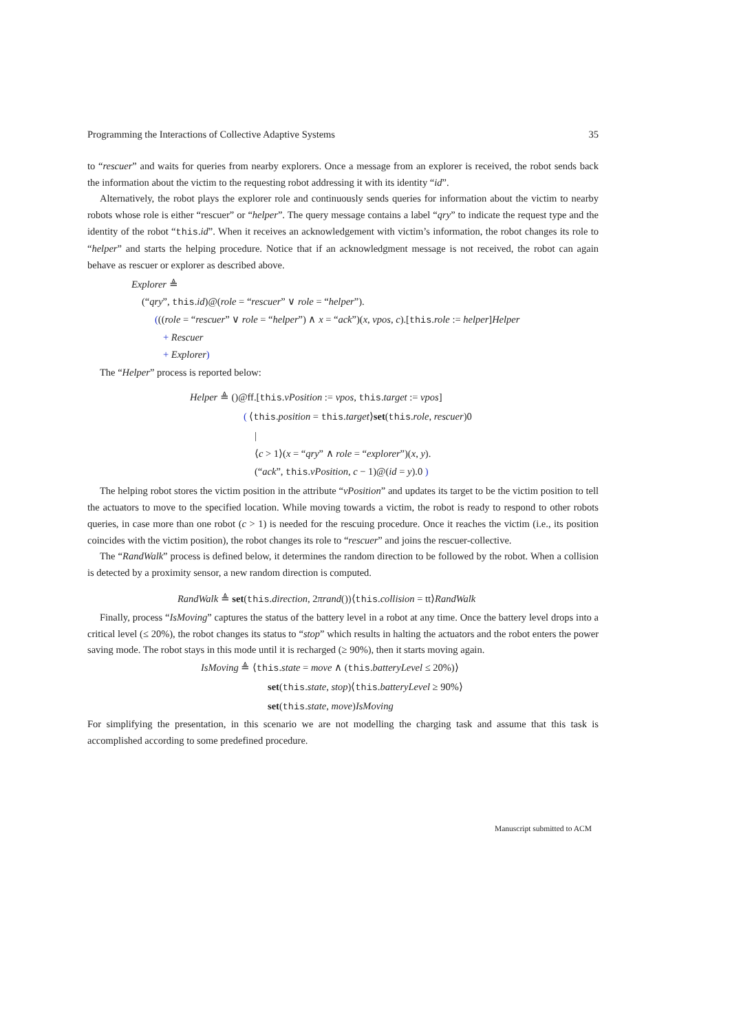Programming the Interactions of Collective Adaptive Systems 35
to “rescuer” and waits for queries from nearby explorers. Once a message from an explorer is received, the robot sends back the information about the victim to the requesting robot addressing it with its identity “id”.
Alternatively, the robot plays the explorer role and continuously sends queries for information about the victim to nearby robots whose role is either “rescuer” or “helper”. The query message contains a label “qry” to indicate the request type and the identity of the robot “this.id”. When it receives an acknowledgement with victim’s information, the robot changes its role to “helper” and starts the helping procedure. Notice that if an acknowledgment message is not received, the robot can again behave as rescuer or explorer as described above.
Explorer ≜
(“qry”, this.id)@(role = “rescuer” ∨ role = “helper”).
(((role = “rescuer” ∨ role = “helper”) ∧ x = “ack”)(x, vpos, c).[this.role := helper]Helper
+ Rescuer
+ Explorer)
The “Helper” process is reported below:
Helper ≜ ()@ff.[this.vPosition := vpos, this.target := vpos]
( ⟨this.position = this.target⟩set(this.role, rescuer)0
|
⟨c > 1⟩(x = “qry” ∧ role = “explorer”)(x, y).
(“ack”, this.vPosition, c − 1)@(id = y).0 )
The helping robot stores the victim position in the attribute “vPosition” and updates its target to be the victim position to tell the actuators to move to the specified location. While moving towards a victim, the robot is ready to respond to other robots queries, in case more than one robot (c > 1) is needed for the rescuing procedure. Once it reaches the victim (i.e., its position coincides with the victim position), the robot changes its role to “rescuer” and joins the rescuer-collective.
The “RandWalk” process is defined below, it determines the random direction to be followed by the robot. When a collision is detected by a proximity sensor, a new random direction is computed.
RandWalk ≜ set(this.direction, 2πrand())⟨this.collision = tt⟩RandWalk
Finally, process “IsMoving” captures the status of the battery level in a robot at any time. Once the battery level drops into a critical level (≤ 20%), the robot changes its status to “stop” which results in halting the actuators and the robot enters the power saving mode. The robot stays in this mode until it is recharged (≥ 90%), then it starts moving again.
IsMoving ≜ ⟨this.state = move ∧ (this.batteryLevel ≤ 20%)⟩
set(this.state, stop)⟨this.batteryLevel ≥ 90%⟩
set(this.state, move)IsMoving
For simplifying the presentation, in this scenario we are not modelling the charging task and assume that this task is accomplished according to some predefined procedure.
Manuscript submitted to ACM